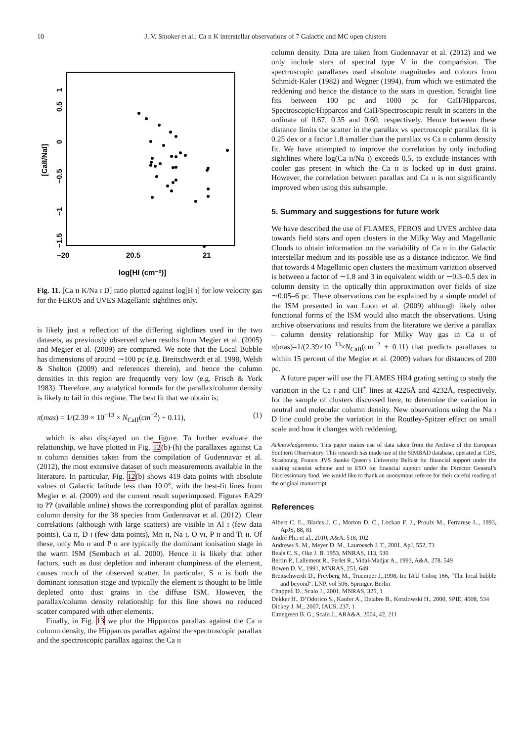10 J. V. Smoker et al.: Ca ɪɪ K interstellar observations of 7 Galactic and MC open clusters
1
0.5
0
−0.5
−1
−1.5
[CaII/NaI]
−20
20.5
21
log[HI (cm⁻²)]
Fig. 11. [Ca ɪɪ K/Na ɪ D] ratio plotted against log[H ɪ] for low velocity gas for the FEROS and UVES Magellanic sightlines only.
is likely just a reflection of the differing sightlines used in the two datasets, as previously observed when results from Megier et al. (2005) and Megier et al. (2009) are compared. We note that the Local Bubble has dimensions of around ∼100 pc (e.g. Breitschwerdt et al. 1998, Welsh & Shelton (2009) and references therein), and hence the column densities in this region are frequently very low (e.g. Frisch & York 1983). Therefore, any analytical formula for the parallax/column density is likely to fail in this regime. The best fit that we obtain is;
π(mas) = 1/(2.39 × 10<sup>−13</sup> × N<sub>CaII</sub>(cm<sup>−2</sup>) + 0.11), (1)
which is also displayed on the figure. To further evaluate the relationship, we have plotted in Fig. 12(b)-(h) the parallaxes against Ca ɪɪ column densities taken from the compilation of Gudennavar et al. (2012), the most extensive dataset of such measurements available in the literature. In particular, Fig. 12(b) shows 419 data points with absolute values of Galactic latitude less than 10.0°, with the best-fit lines from Megier et al. (2009) and the current result superimposed. Figures EA29 to ?? (available online) shows the corresponding plot of parallax against column density for the 38 species from Gudennavar et al. (2012). Clear correlations (although with large scatters) are visible in Al ɪ (few data points), Ca ɪɪ, D ɪ (few data points), Mn ɪɪ, Na ɪ, O ᴠɪ, P ɪɪ and Ti ɪɪ. Of these, only Mn ɪɪ and P ɪɪ are typically the dominant ionisation stage in the warm ISM (Sembach et al. 2000). Hence it is likely that other factors, such as dust depletion and inherant clumpiness of the element, causes much of the observed scatter. In particular, S ɪɪ is both the dominant ionisation stage and typically the element is thought to be little depleted onto dust grains in the diffuse ISM. However, the parallax/column density relationship for this line shows no reduced scatter compared with other elements.
Finally, in Fig. 13 we plot the Hipparcos parallax against the Ca ɪɪ column density, the Hipparcos parallax against the spectroscopic parallax and the spectroscopic parallax against the Ca ɪɪ
column density. Data are taken from Gudennavar et al. (2012) and we only include stars of spectral type V in the comparision. The spectroscopic parallaxes used absolute magnitudes and colours from Schmidt-Kaler (1982) and Wegner (1994), from which we estimated the reddening and hence the distance to the stars in question. Straight line fits between 100 pc and 1000 pc for CaII/Hipparcos, Spectroscopic/Hipparcos and CaII/Spectroscopic result in scatters in the ordinate of 0.67, 0.35 and 0.60, respectively. Hence between these distance limits the scatter in the parallax vs spectroscopic parallax fit is 0.25 dex or a factor 1.8 smaller than the parallax vs Ca ɪɪ column density fit. We have attempted to improve the correlation by only including sightlines where log(Ca ɪɪ/Na ɪ) exceeds 0.5, to exclude instances with cooler gas present in which the Ca ɪɪ is locked up in dust grains. However, the correlation between parallax and Ca ɪɪ is not significantly improved when using this subsample.
5. Summary and suggestions for future work
We have described the use of FLAMES, FEROS and UVES archive data towards field stars and open clusters in the Milky Way and Magellanic Clouds to obtain information on the variability of Ca ɪɪ in the Galactic interstellar medium and its possible use as a distance indicator. We find that towards 4 Magellanic open clusters the maximum variation observed is between a factor of ∼1.8 and 3 in equivalent width or ∼0.3–0.5 dex in column density in the optically thin approximation over fields of size ∼0.05–6 pc. These observations can be explained by a simple model of the ISM presented in van Loon et al. (2009) although likely other functional forms of the ISM would also match the observations. Using archive observations and results from the literature we derive a parallax – column density relationship for Milky Way gas in Ca ɪɪ of π(mas)=1/(2.39×10<sup>−13</sup>×N<sub>CaII</sub>(cm<sup>−2</sup> + 0.11) that predicts parallaxes to within 15 percent of the Megier et al. (2009) values for distances of 200 pc.
A future paper will use the FLAMES HR4 grating setting to study the variation in the Ca ɪ and CH<sup>+</sup> lines at 4226Å and 4232Å, respectively, for the sample of clusters discussed here, to determine the variation in neutral and molecular column density. New observations using the Na ɪ D line could probe the variation in the Routley-Spitzer effect on small scale and how it changes with reddening.
Acknowledgements. This paper makes use of data taken from the Archive of the European Southern Observatory. This research has made use of the SIMBAD database, operated at CDS, Strasbourg, France. JVS thanks Queen’s University Belfast for financial support under the visiting scientist scheme and to ESO for financial support under the Director General’s Discressionary fund. We would like to thank an anonymous referee for their careful reading of the original manuscript.
References
Albert C. E., Blades J. C., Morton D. C., Lockan F. J., Proulx M., Ferrarese L., 1993, ApJS, 88, 81
André Ph., et al., 2010, A&A. 518, 102
Andrews S. M., Meyer D. M., Lauroesch J. T., 2001, ApJ, 552, 73
Beals C. S., Oke J. B. 1953, MNRAS, 113, 530
Bertin P., Lallement R., Ferlet R., Vidal-Madjar A., 1993, A&A, 278, 549
Bowen D. V., 1991, MNRAS, 251, 649
Breitschwerdt D., Freyberg M., Truemper J.,1998, In: IAU Coloq 166, "The local bubble and beyond". LNP, vol 506, Springer, Berlin
Chappell D., Scalo J., 2001, MNRAS, 325, 1
Dekker H., D’Odorico S., Kaufer A., Delabre B., Kotzlowski H., 2000, SPIE, 4008, 534
Dickey J. M., 2007, IAUS, 237, 1
Elmegreen B. G., Scalo J., ARA&A, 2004, 42, 211